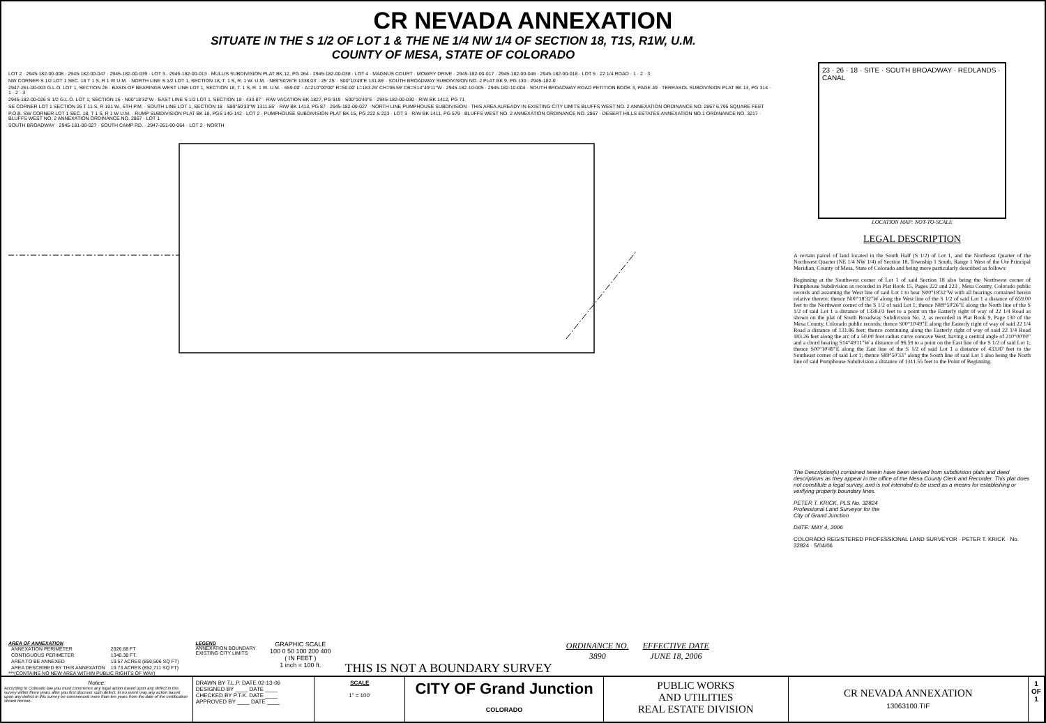CR NEVADA ANNEXATION
SITUATE IN THE S 1/2 OF LOT 1 & THE NE 1/4 NW 1/4 OF SECTION 18, T1S, R1W, U.M.
COUNTY OF MESA, STATE OF COLORADO
LOT 2 · 2945-182-00-008 · 2945-182-00-047 · 2945-182-00-039 · LOT 3 · 2945-182-00-013 · MULLIS SUBDIVISION PLAT BK 12, PG 264 · 2945-182-00-038 · LOT 4 · MAGNUS COURT · MOWRY DRIVE · 2945-182-00-017 · 2945-182-00-046 · 2945-182-00-018 · LOT 5 · 22 1/4 ROAD · 1 · 2 · 3
NW CORNER S 1/2 LOT 1 SEC. 18 T 1 S, R 1 W U.M. · NORTH LINE S 1/2 LOT 1, SECTION 18, T. 1 S, R. 1 W. U.M. · N89°50'26"E 1338.03' · 25' 25' · S00°10'49"E 131.86' · SOUTH BROADWAY SUBDIVISION NO. 2 PLAT BK 9, PG 130 · 2945-182-0
2947-261-00-003 G.L.O. LOT 1, SECTION 26 · BASIS OF BEARINGS WEST LINE LOT 1, SECTION 18, T. 1 S, R. 1 W. U.M. · 659.00' · Δ=210°00'00" R=50.00' L=183.26' CH=96.59' CB=S14°49'11"W · 2945-182-10-005 · 2945-182-10-004 · SOUTH BROADWAY ROAD PETITION BOOK 3, PAGE 49 · TERRASOL SUBDIVISION PLAT BK 13, PG 314 · 1 · 2 · 3
2945-182-00-026 S 1/2 G.L.O. LOT 1, SECTION 16 · N00°18'32"W · EAST LINE S 1/2 LOT 1, SECTION 18 · 433.87' · R/W VACATION BK 1827, PG 919 · S00°10'49"E · 2945-182-00-030 · R/W BK 1412, PG 71
SE CORNER LOT 1 SECTION 26 T 11 S, R 101 W., 6TH P.M. · SOUTH LINE LOT 1, SECTION 18 · S89°50'33"W 1311.55' · R/W BK 1413, PG 87 · 2945-182-00-027 · NORTH LINE PUMPHOUSE SUBDIVISION · THIS AREA ALREADY IN EXISTING CITY LIMITS BLUFFS WEST NO. 2 ANNEXATION ORDINANCE NO. 2867 6,795 SQUARE FEET
P.O.B. SW CORNER LOT 1 SEC. 18, T 1 S, R 1 W U.M. · RUMP SUBDIVISION PLAT BK 18, PGS 140-142 · LOT 2 · PUMPHOUSE SUBDIVISION PLAT BK 15, PG 222 & 223 · LOT 3 · R/W BK 1411, PG 579 · BLUFFS WEST NO. 2 ANNEXATION ORDINANCE NO. 2867 · DESERT HILLS ESTATES ANNEXATION NO.1 ORDINANCE NO. 3217 · BLUFFS WEST NO. 2 ANNEXATION ORDINANCE NO. 2867 · LOT 1
SOUTH BROADWAY · 2945-181-00-027 · SOUTH CAMP RD. · 2947-261-00-064 · LOT 2 · NORTH
23 · 26 · 18 · SITE · SOUTH BROADWAY · REDLANDS · CANAL
LOCATION MAP: NOT-TO-SCALE
LEGAL DESCRIPTION
A certain parcel of land located in the South Half (S 1/2) of Lot 1, and the Northeast Quarter of the Northwest Quarter (NE 1/4 NW 1/4) of Section 18, Township 1 South, Range 1 West of the Ute Principal Meridian, County of Mesa, State of Colorado and being more particularly described as follows:
Beginning at the Southwest corner of Lot 1 of said Section 18 also being the Northwest corner of Pumphouse Subdivision as recorded in Plat Book 15, Pages 222 and 223 , Mesa County, Colorado public records and assuming the West line of said Lot 1 to bear N00°18'32"W with all bearings contained herein relative thereto; thence N00°18'32"W along the West line of the S 1/2 of said Lot 1 a distance of 659.00 feet to the Northwest corner of the S 1/2 of said Lot 1; thence N89°50'26"E along the North line of the S 1/2 of said Lot 1 a distance of 1338.03 feet to a point on the Easterly right of way of 22 1/4 Road as shown on the plat of South Broadway Subdivision No. 2, as recorded in Plat Book 9, Page 130 of the Mesa County, Colorado public records; thence S00°10'49"E along the Easterly right of way of said 22 1/4 Road a distance of 131.86 feet; thence continuing along the Easterly right of way of said 22 1/4 Road 183.26 feet along the arc of a 50.00 foot radius curve concave West, having a central angle of 210°00'00" and a chord bearing S14°49'11"W a distance of 96.59 to a point on the East line of the S 1/2 of said Lot 1; thence S00°10'49"E along the East line of the S 1/2 of said Lot 1 a distance of 433.87 feet to the Southeast corner of said Lot 1; thence S89°50'33" along the South line of said Lot 1 also being the North line of said Pumphouse Subdivision a distance of 1311.55 feet to the Point of Beginning.
The Description(s) contained herein have been derived from subdivision plats and deed descriptions as they appear in the office of the Mesa County Clerk and Recorder. This plat does not constitute a legal survey, and is not intended to be used as a means for establishing or verifying property boundary lines.
PETER T. KRICK, PLS No. 32824
Professional Land Surveyor for the
City of Grand Junction
DATE: MAY 4, 2006
COLORADO REGISTERED PROFESSIONAL LAND SURVEYOR · PETER T. KRICK · No. 32824 · 5/04/06
AREA OF ANNEXATION
| ANNEXATION PERIMETER | 2926.68 FT |
| CONTIGUOUS PERIMETER | 1340.38 FT. |
| AREA TO BE ANNEXED | 19.57 ACRES (859,506 SQ FT) |
| AREA DESCRIBED BY THIS ANNEXATON | 19.73 ACRES (852,711 SQ FT) |
***(CONTAINS NO NEW AREA WITHIN PUBLIC RIGHTS OF WAY)
LEGEND
ANNEXATION BOUNDARY
EXISTING CITY LIMITS
GRAPHIC SCALE
100 0 50 100 200 400
( IN FEET )
1 inch = 100 ft.
THIS IS NOT A BOUNDARY SURVEY
ORDINANCE NO.
3890
EFFECTIVE DATE
JUNE 18, 2006
Notice:
According to Colorado law you must commence any legal action based upon any defect in this survey within three years after you first discover such defect. In no event may any action based upon any defect in this survey be commenced more than ten years from the date of the certification shown hereon.
DRAWN BY T.L.P. DATE 02-13-06
DESIGNED BY ____ DATE ____
CHECKED BY P.T.K. DATE ____
APPROVED BY ____ DATE ____
SCALE
1" = 100'
CITY OF Grand Junction
COLORADO
PUBLIC WORKS
AND UTILITIES
REAL ESTATE DIVISION
CR NEVADA ANNEXATION
13063100.TIF
1
OF
1